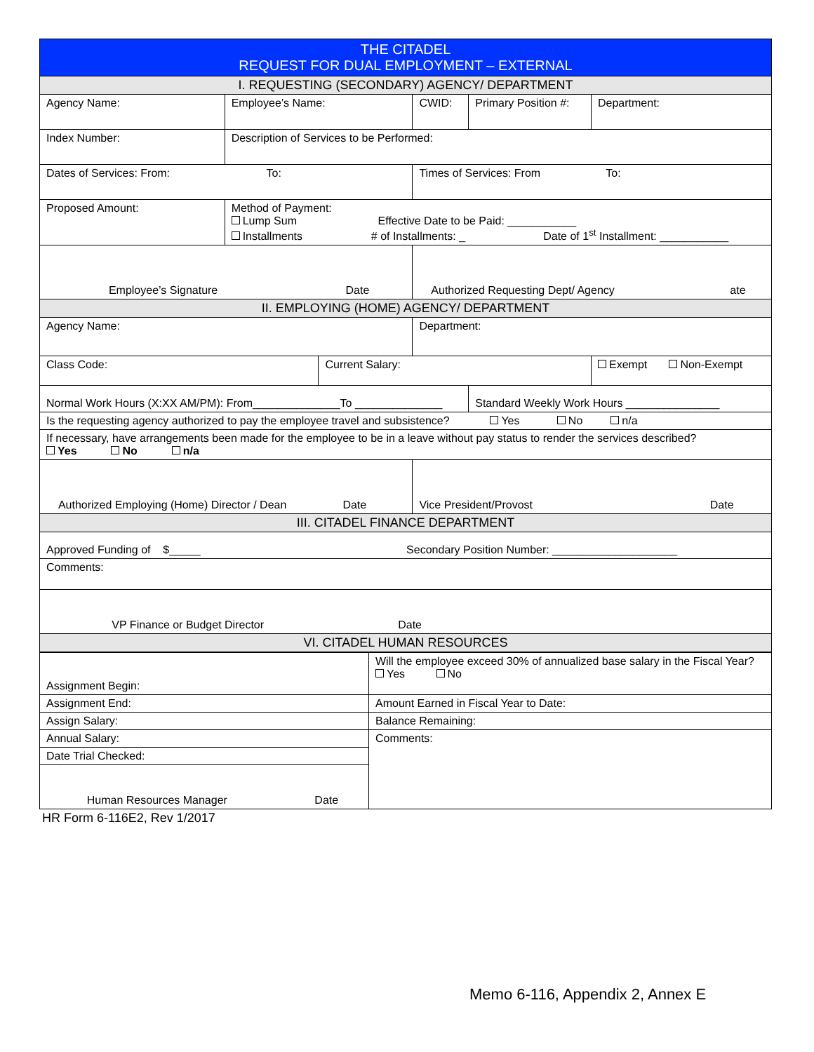| THE CITADEL REQUEST FOR DUAL EMPLOYMENT – EXTERNAL | | | | | |
| I. REQUESTING (SECONDARY) AGENCY/ DEPARTMENT | | | | | |
| Agency Name: | Employee’s Name: | | CWID: | Primary Position #: | Department: |
| Index Number: | Description of Services to be Performed: | | | | |
| Dates of Services: From: To: | | | Times of Services: From To: | | |
| Proposed Amount: | Method of Payment: Lump Sum Effective Date to be Paid: ___________ Installments # of Installments: _ Date of 1<sup>st</sup> Installment: ___________ | | | | |
| Employee’s Signature Date | | | Authorized Requesting Dept/ Agency ate | | |
| II. EMPLOYING (HOME) AGENCY/ DEPARTMENT | | | | | |
| Agency Name: | | | Department: | | |
| Class Code: | | Current Salary: | | | Exempt Non-Exempt |
| Normal Work Hours (X:XX AM/PM): From______________To ______________ | | | | Standard Weekly Work Hours _______________ | |
| Is the requesting agency authorized to pay the employee travel and subsistence? Yes No n/a | | | | | |
| If necessary, have arrangements been made for the employee to be in a leave without pay status to render the services described? Yes No n/a | | | | | |
| Authorized Employing (Home) Director / Dean Date | | | Vice President/Provost Date | | |
| III. CITADEL FINANCE DEPARTMENT | | | | | |
| Approved Funding of $_____ Secondary Position Number: ____________________ | | | | | |
| Comments: | | | | | |
| VP Finance or Budget Director Date | | | | | |
| VI. CITADEL HUMAN RESOURCES | | | | | |
| Assignment Begin: | Will the employee exceed 30% of annualized base salary in the Fiscal Year? Yes No |
| Assignment End: | Amount Earned in Fiscal Year to Date: |
| Assign Salary: | Balance Remaining: |
| Annual Salary: | Comments: |
| Date Trial Checked: | |
| Human Resources Manager Date | |
HR Form 6-116E2, Rev 1/2017
Memo 6-116, Appendix 2, Annex E